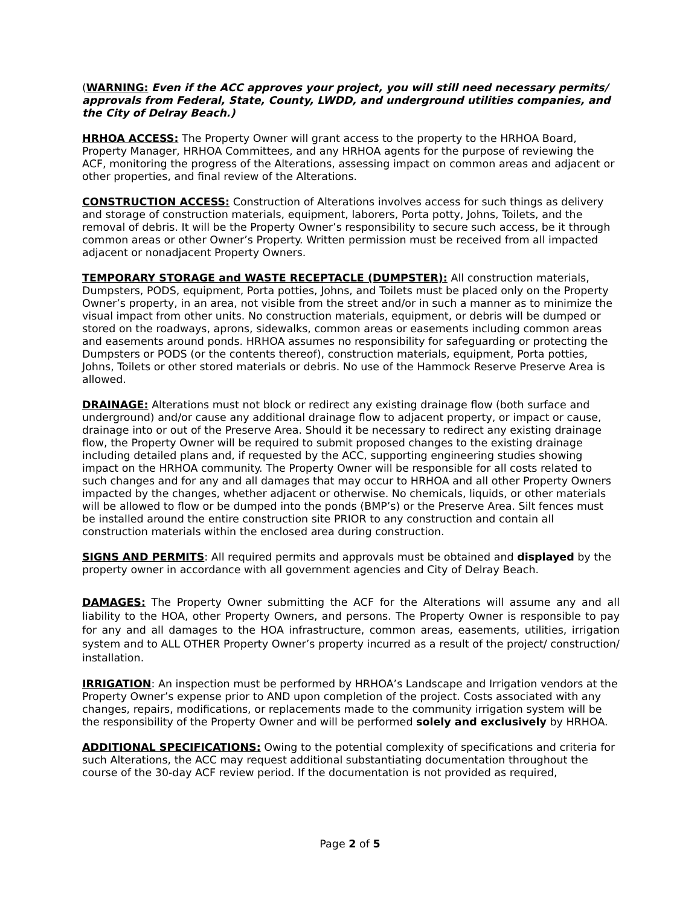(WARNING: Even if the ACC approves your project, you will still need necessary permits/ approvals from Federal, State, County, LWDD, and underground utilities companies, and the City of Delray Beach.)
HRHOA ACCESS: The Property Owner will grant access to the property to the HRHOA Board, Property Manager, HRHOA Committees, and any HRHOA agents for the purpose of reviewing the ACF, monitoring the progress of the Alterations, assessing impact on common areas and adjacent or other properties, and final review of the Alterations.
CONSTRUCTION ACCESS: Construction of Alterations involves access for such things as delivery and storage of construction materials, equipment, laborers, Porta potty, Johns, Toilets, and the removal of debris. It will be the Property Owner’s responsibility to secure such access, be it through common areas or other Owner’s Property. Written permission must be received from all impacted adjacent or nonadjacent Property Owners.
TEMPORARY STORAGE and WASTE RECEPTACLE (DUMPSTER): All construction materials, Dumpsters, PODS, equipment, Porta potties, Johns, and Toilets must be placed only on the Property Owner’s property, in an area, not visible from the street and/or in such a manner as to minimize the visual impact from other units. No construction materials, equipment, or debris will be dumped or stored on the roadways, aprons, sidewalks, common areas or easements including common areas and easements around ponds. HRHOA assumes no responsibility for safeguarding or protecting the Dumpsters or PODS (or the contents thereof), construction materials, equipment, Porta potties, Johns, Toilets or other stored materials or debris. No use of the Hammock Reserve Preserve Area is allowed.
DRAINAGE: Alterations must not block or redirect any existing drainage flow (both surface and underground) and/or cause any additional drainage flow to adjacent property, or impact or cause, drainage into or out of the Preserve Area. Should it be necessary to redirect any existing drainage flow, the Property Owner will be required to submit proposed changes to the existing drainage including detailed plans and, if requested by the ACC, supporting engineering studies showing impact on the HRHOA community. The Property Owner will be responsible for all costs related to such changes and for any and all damages that may occur to HRHOA and all other Property Owners impacted by the changes, whether adjacent or otherwise. No chemicals, liquids, or other materials will be allowed to flow or be dumped into the ponds (BMP’s) or the Preserve Area. Silt fences must be installed around the entire construction site PRIOR to any construction and contain all construction materials within the enclosed area during construction.
SIGNS AND PERMITS: All required permits and approvals must be obtained and displayed by the property owner in accordance with all government agencies and City of Delray Beach.
DAMAGES: The Property Owner submitting the ACF for the Alterations will assume any and all liability to the HOA, other Property Owners, and persons. The Property Owner is responsible to pay for any and all damages to the HOA infrastructure, common areas, easements, utilities, irrigation system and to ALL OTHER Property Owner’s property incurred as a result of the project/ construction/ installation.
IRRIGATION: An inspection must be performed by HRHOA’s Landscape and Irrigation vendors at the Property Owner’s expense prior to AND upon completion of the project. Costs associated with any changes, repairs, modifications, or replacements made to the community irrigation system will be the responsibility of the Property Owner and will be performed solely and exclusively by HRHOA.
ADDITIONAL SPECIFICATIONS: Owing to the potential complexity of specifications and criteria for such Alterations, the ACC may request additional substantiating documentation throughout the course of the 30-day ACF review period. If the documentation is not provided as required,
Page 2 of 5